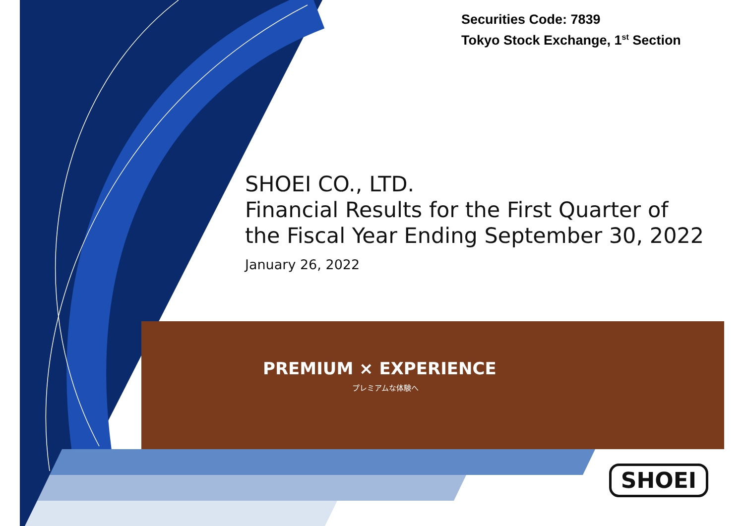Securities Code: 7839
Tokyo Stock Exchange, 1<sup>st</sup> Section
SHOEI CO., LTD.
Financial Results for the First Quarter of
the Fiscal Year Ending September 30, 2022
January 26, 2022
PREMIUM × EXPERIENCE
プレミアムな体験へ
SHOEI